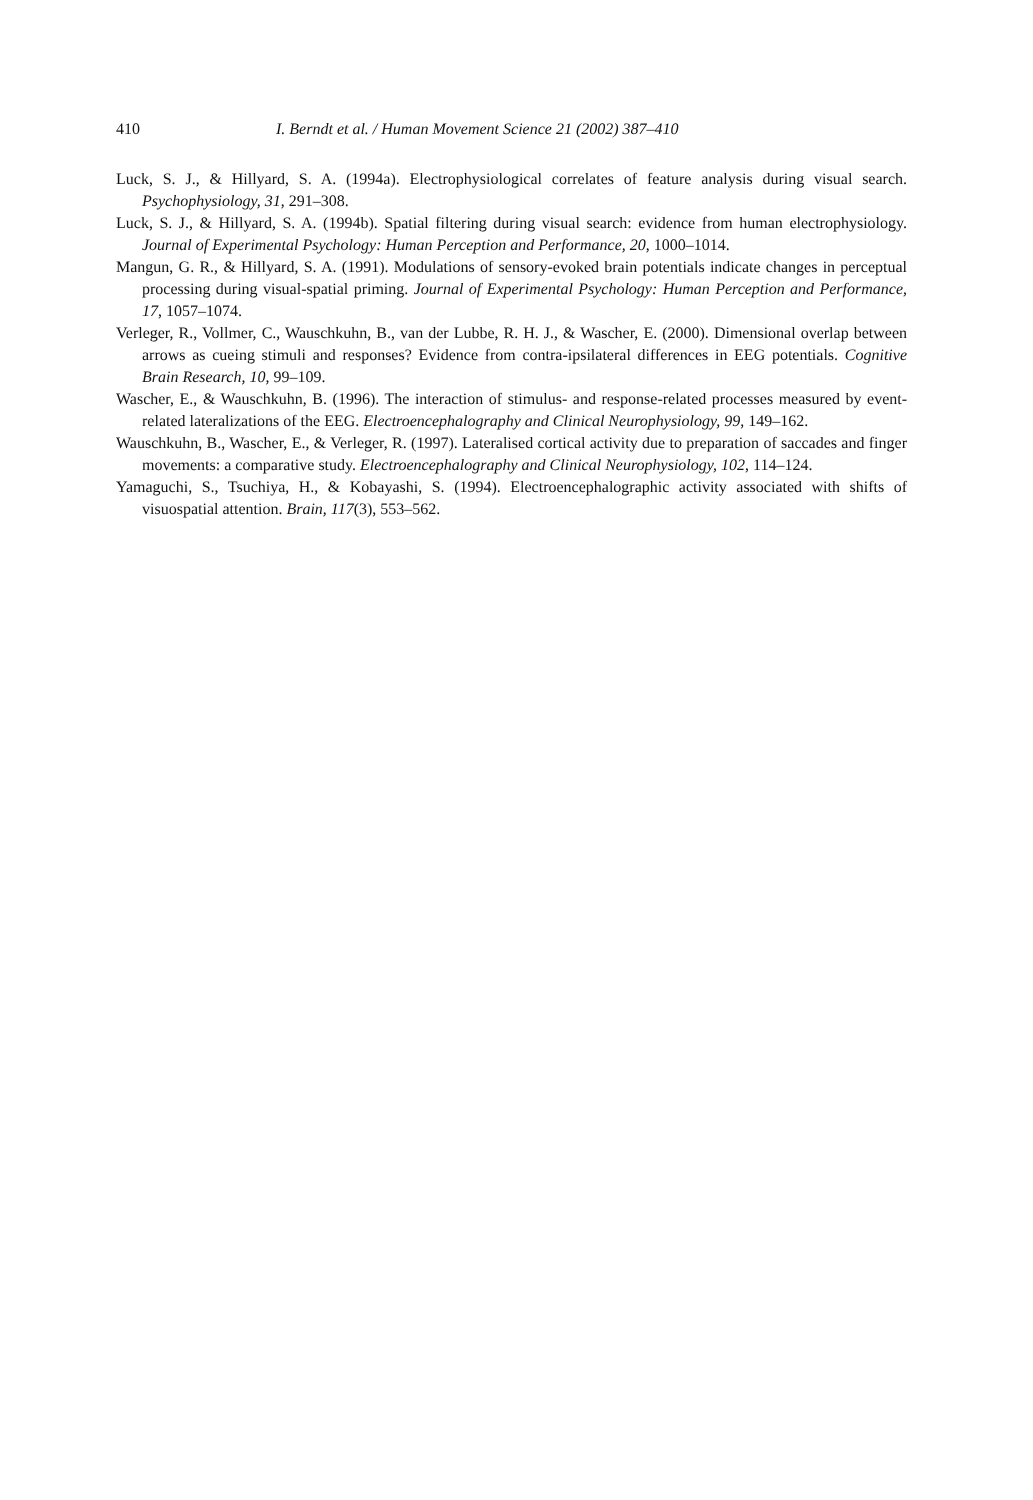410 I. Berndt et al. / Human Movement Science 21 (2002) 387–410
Luck, S. J., & Hillyard, S. A. (1994a). Electrophysiological correlates of feature analysis during visual search. Psychophysiology, 31, 291–308.
Luck, S. J., & Hillyard, S. A. (1994b). Spatial filtering during visual search: evidence from human electrophysiology. Journal of Experimental Psychology: Human Perception and Performance, 20, 1000–1014.
Mangun, G. R., & Hillyard, S. A. (1991). Modulations of sensory-evoked brain potentials indicate changes in perceptual processing during visual-spatial priming. Journal of Experimental Psychology: Human Perception and Performance, 17, 1057–1074.
Verleger, R., Vollmer, C., Wauschkuhn, B., van der Lubbe, R. H. J., & Wascher, E. (2000). Dimensional overlap between arrows as cueing stimuli and responses? Evidence from contra-ipsilateral differences in EEG potentials. Cognitive Brain Research, 10, 99–109.
Wascher, E., & Wauschkuhn, B. (1996). The interaction of stimulus- and response-related processes measured by event-related lateralizations of the EEG. Electroencephalography and Clinical Neurophysiology, 99, 149–162.
Wauschkuhn, B., Wascher, E., & Verleger, R. (1997). Lateralised cortical activity due to preparation of saccades and finger movements: a comparative study. Electroencephalography and Clinical Neurophysiology, 102, 114–124.
Yamaguchi, S., Tsuchiya, H., & Kobayashi, S. (1994). Electroencephalographic activity associated with shifts of visuospatial attention. Brain, 117(3), 553–562.